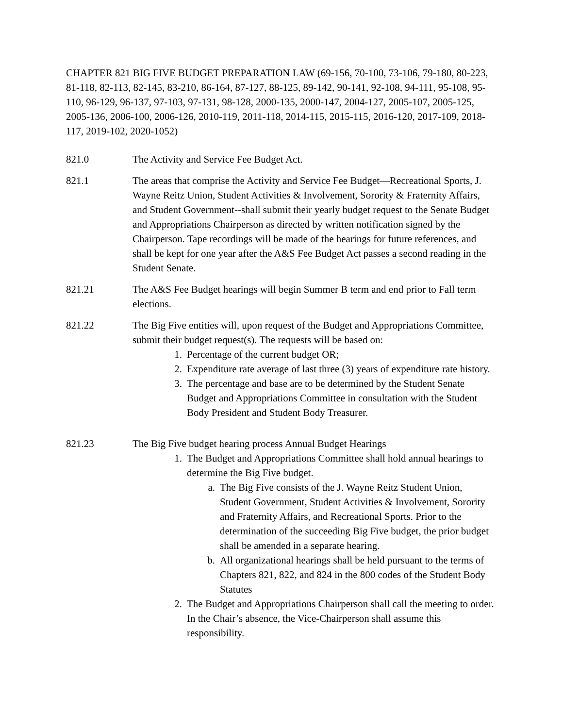CHAPTER 821 BIG FIVE BUDGET PREPARATION LAW (69-156, 70-100, 73-106, 79-180, 80-223, 81-118, 82-113, 82-145, 83-210, 86-164, 87-127, 88-125, 89-142, 90-141, 92-108, 94-111, 95-108, 95-110, 96-129, 96-137, 97-103, 97-131, 98-128, 2000-135, 2000-147, 2004-127, 2005-107, 2005-125, 2005-136, 2006-100, 2006-126, 2010-119, 2011-118, 2014-115, 2015-115, 2016-120, 2017-109, 2018-117, 2019-102, 2020-1052)
821.0 The Activity and Service Fee Budget Act.
821.1 The areas that comprise the Activity and Service Fee Budget—Recreational Sports, J. Wayne Reitz Union, Student Activities & Involvement, Sorority & Fraternity Affairs, and Student Government--shall submit their yearly budget request to the Senate Budget and Appropriations Chairperson as directed by written notification signed by the Chairperson. Tape recordings will be made of the hearings for future references, and shall be kept for one year after the A&S Fee Budget Act passes a second reading in the Student Senate.
821.21 The A&S Fee Budget hearings will begin Summer B term and end prior to Fall term elections.
821.22 The Big Five entities will, upon request of the Budget and Appropriations Committee, submit their budget request(s). The requests will be based on:
1. Percentage of the current budget OR;
2. Expenditure rate average of last three (3) years of expenditure rate history.
3. The percentage and base are to be determined by the Student Senate Budget and Appropriations Committee in consultation with the Student Body President and Student Body Treasurer.
821.23 The Big Five budget hearing process Annual Budget Hearings
1. The Budget and Appropriations Committee shall hold annual hearings to determine the Big Five budget.
a. The Big Five consists of the J. Wayne Reitz Student Union, Student Government, Student Activities & Involvement, Sorority and Fraternity Affairs, and Recreational Sports. Prior to the determination of the succeeding Big Five budget, the prior budget shall be amended in a separate hearing.
b. All organizational hearings shall be held pursuant to the terms of Chapters 821, 822, and 824 in the 800 codes of the Student Body Statutes
2. The Budget and Appropriations Chairperson shall call the meeting to order. In the Chair’s absence, the Vice-Chairperson shall assume this responsibility.